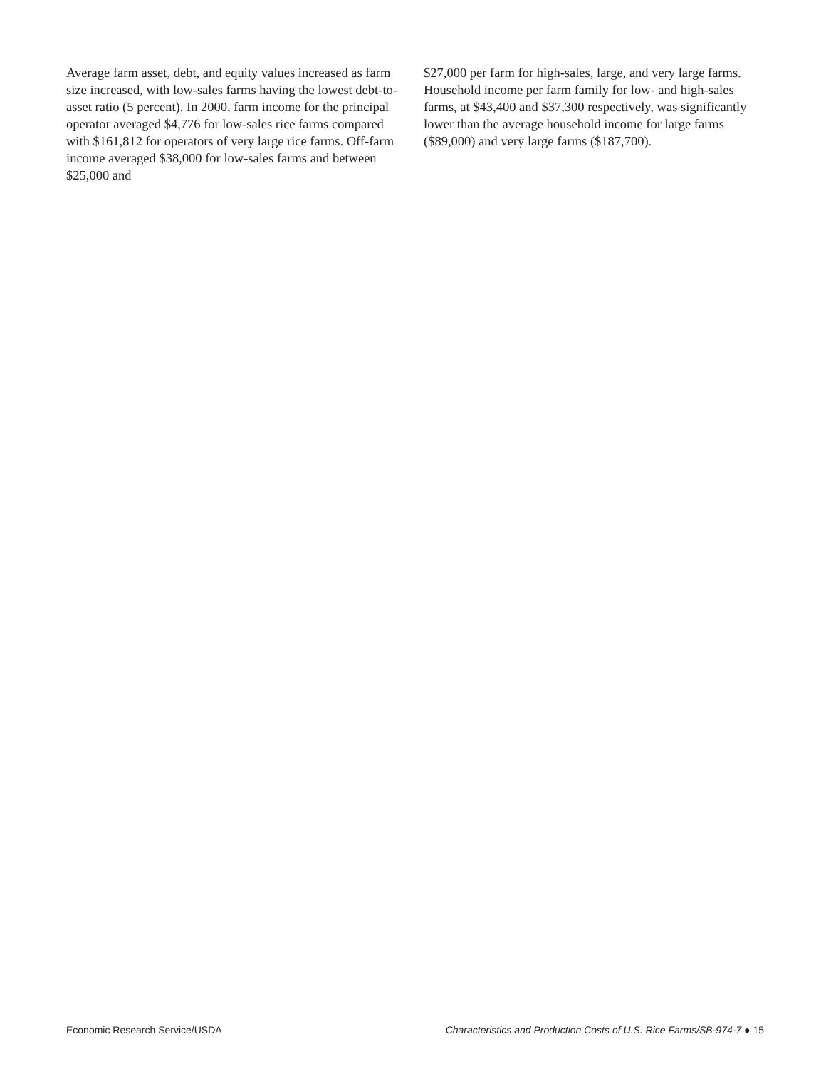Average farm asset, debt, and equity values increased as farm size increased, with low-sales farms having the lowest debt-to-asset ratio (5 percent). In 2000, farm income for the principal operator averaged $4,776 for low-sales rice farms compared with $161,812 for operators of very large rice farms. Off-farm income averaged $38,000 for low-sales farms and between $25,000 and
$27,000 per farm for high-sales, large, and very large farms. Household income per farm family for low- and high-sales farms, at $43,400 and $37,300 respectively, was significantly lower than the average household income for large farms ($89,000) and very large farms ($187,700).
Economic Research Service/USDA Characteristics and Production Costs of U.S. Rice Farms/SB-974-7 ● 15